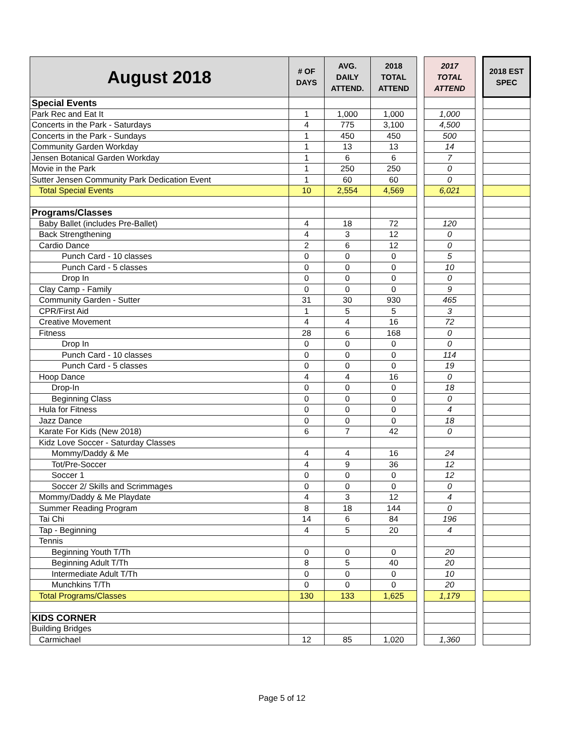| August 2018 | # OF DAYS | AVG. DAILY ATTEND. | 2018 TOTAL ATTEND | | 2017 TOTAL ATTEND | | 2018 EST SPEC |
| --- | --- | --- | --- | --- | --- | --- | --- |
| Special Events | | | | | | | |
| Park Rec and Eat It | 1 | 1,000 | 1,000 | | 1,000 | | |
| Concerts in the Park - Saturdays | 4 | 775 | 3,100 | | 4,500 | | |
| Concerts in the Park - Sundays | 1 | 450 | 450 | | 500 | | |
| Community Garden Workday | 1 | 13 | 13 | | 14 | | |
| Jensen Botanical Garden Workday | 1 | 6 | 6 | | 7 | | |
| Movie in the Park | 1 | 250 | 250 | | 0 | | |
| Sutter Jensen Community Park Dedication Event | 1 | 60 | 60 | | 0 | | |
| Total Special Events | 10 | 2,554 | 4,569 | | 6,021 | | |
| Programs/Classes | | | | | | | |
| Baby Ballet (includes Pre-Ballet) | 4 | 18 | 72 | | 120 | | |
| Back Strengthening | 4 | 3 | 12 | | 0 | | |
| Cardio Dance | 2 | 6 | 12 | | 0 | | |
| Punch Card - 10 classes | 0 | 0 | 0 | | 5 | | |
| Punch Card - 5 classes | 0 | 0 | 0 | | 10 | | |
| Drop In | 0 | 0 | 0 | | 0 | | |
| Clay Camp - Family | 0 | 0 | 0 | | 9 | | |
| Community Garden - Sutter | 31 | 30 | 930 | | 465 | | |
| CPR/First Aid | 1 | 5 | 5 | | 3 | | |
| Creative Movement | 4 | 4 | 16 | | 72 | | |
| Fitness | 28 | 6 | 168 | | 0 | | |
| Drop In | 0 | 0 | 0 | | 0 | | |
| Punch Card - 10 classes | 0 | 0 | 0 | | 114 | | |
| Punch Card - 5 classes | 0 | 0 | 0 | | 19 | | |
| Hoop Dance | 4 | 4 | 16 | | 0 | | |
| Drop-In | 0 | 0 | 0 | | 18 | | |
| Beginning Class | 0 | 0 | 0 | | 0 | | |
| Hula for Fitness | 0 | 0 | 0 | | 4 | | |
| Jazz Dance | 0 | 0 | 0 | | 18 | | |
| Karate For Kids (New 2018) | 6 | 7 | 42 | | 0 | | |
| Kidz Love Soccer - Saturday Classes | | | | | | | |
| Mommy/Daddy & Me | 4 | 4 | 16 | | 24 | | |
| Tot/Pre-Soccer | 4 | 9 | 36 | | 12 | | |
| Soccer 1 | 0 | 0 | 0 | | 12 | | |
| Soccer 2/ Skills and Scrimmages | 0 | 0 | 0 | | 0 | | |
| Mommy/Daddy & Me Playdate | 4 | 3 | 12 | | 4 | | |
| Summer Reading Program | 8 | 18 | 144 | | 0 | | |
| Tai Chi | 14 | 6 | 84 | | 196 | | |
| Tap - Beginning | 4 | 5 | 20 | | 4 | | |
| Tennis | | | | | | | |
| Beginning Youth T/Th | 0 | 0 | 0 | | 20 | | |
| Beginning Adult T/Th | 8 | 5 | 40 | | 20 | | |
| Intermediate Adult T/Th | 0 | 0 | 0 | | 10 | | |
| Munchkins T/Th | 0 | 0 | 0 | | 20 | | |
| Total Programs/Classes | 130 | 133 | 1,625 | | 1,179 | | |
| KIDS CORNER | | | | | | | |
| Building Bridges | | | | | | | |
| Carmichael | 12 | 85 | 1,020 | | 1,360 | | |
Page 5 of 12